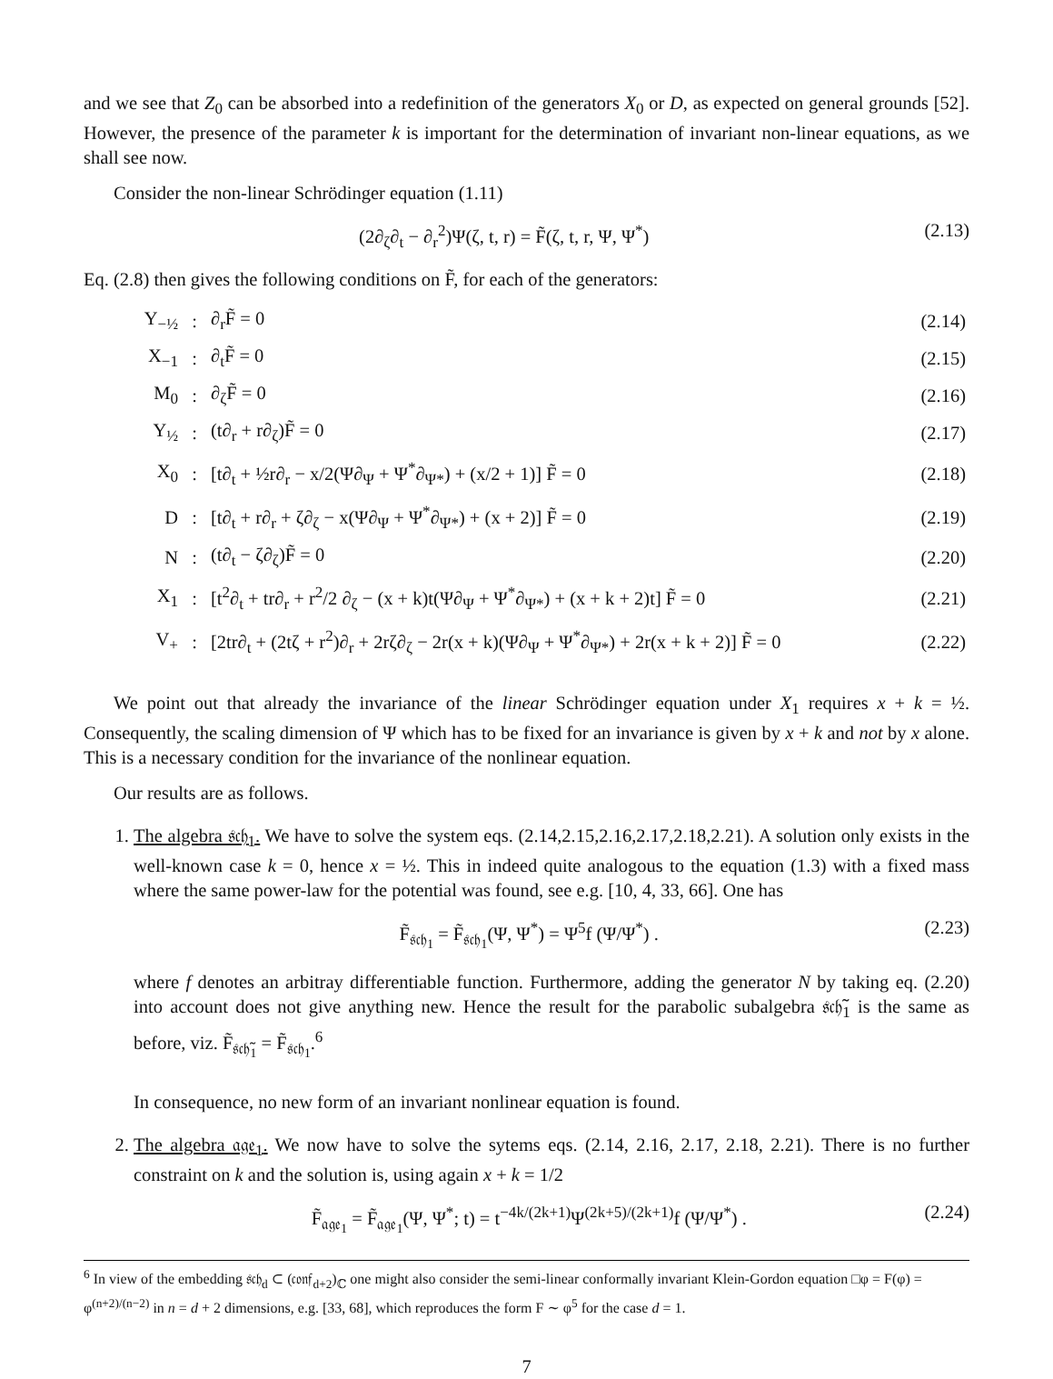and we see that Z<sub>0</sub> can be absorbed into a redefinition of the generators X<sub>0</sub> or D, as expected on general grounds [52]. However, the presence of the parameter k is important for the determination of invariant non-linear equations, as we shall see now.
Consider the non-linear Schrödinger equation (1.11)
(2∂<sub>ζ</sub>∂<sub>t</sub> − ∂<sub>r</sub><sup>2</sup>)Ψ(ζ, t, r) = F̃(ζ, t, r, Ψ, Ψ<sup>*</sup>) (2.13)
Eq. (2.8) then gives the following conditions on F̃, for each of the generators:
| Y<sub>−½</sub> | : | ∂<sub>r</sub>F̃ = 0 | (2.14) |
| X<sub>−1</sub> | : | ∂<sub>t</sub>F̃ = 0 | (2.15) |
| M<sub>0</sub> | : | ∂<sub>ζ</sub>F̃ = 0 | (2.16) |
| Y<sub>½</sub> | : | (t∂<sub>r</sub> + r∂<sub>ζ</sub>)F̃ = 0 | (2.17) |
| X<sub>0</sub> | : | [t∂<sub>t</sub> + ½r∂<sub>r</sub> − x/2(Ψ∂<sub>Ψ</sub> + Ψ<sup>*</sup>∂<sub>Ψ*</sub>) + (x/2 + 1)] F̃ = 0 | (2.18) |
| D | : | [t∂<sub>t</sub> + r∂<sub>r</sub> + ζ∂<sub>ζ</sub> − x(Ψ∂<sub>Ψ</sub> + Ψ<sup>*</sup>∂<sub>Ψ*</sub>) + (x + 2)] F̃ = 0 | (2.19) |
| N | : | (t∂<sub>t</sub> − ζ∂<sub>ζ</sub>)F̃ = 0 | (2.20) |
| X<sub>1</sub> | : | [t<sup>2</sup>∂<sub>t</sub> + tr∂<sub>r</sub> + r<sup>2</sup>/2 ∂<sub>ζ</sub> − (x + k)t(Ψ∂<sub>Ψ</sub> + Ψ<sup>*</sup>∂<sub>Ψ*</sub>) + (x + k + 2)t] F̃ = 0 | (2.21) |
| V<sub>+</sub> | : | [2tr∂<sub>t</sub> + (2tζ + r<sup>2</sup>)∂<sub>r</sub> + 2rζ∂<sub>ζ</sub> − 2r(x + k)(Ψ∂<sub>Ψ</sub> + Ψ<sup>*</sup>∂<sub>Ψ*</sub>) + 2r(x + k + 2)] F̃ = 0 | (2.22) |
We point out that already the invariance of the linear Schrödinger equation under X<sub>1</sub> requires x + k = ½. Consequently, the scaling dimension of Ψ which has to be fixed for an invariance is given by x + k and not by x alone. This is a necessary condition for the invariance of the nonlinear equation.
Our results are as follows.
1. The algebra 𝔰𝔠𝔥<sub>1</sub>. We have to solve the system eqs. (2.14,2.15,2.16,2.17,2.18,2.21). A solution only exists in the well-known case k = 0, hence x = ½. This in indeed quite analogous to the equation (1.3) with a fixed mass where the same power-law for the potential was found, see e.g. [10, 4, 33, 66]. One has
F̃<sub>𝔰𝔠𝔥<sub>1</sub></sub> = F̃<sub>𝔰𝔠𝔥<sub>1</sub></sub>(Ψ, Ψ<sup>*</sup>) = Ψ<sup>5</sup>f (Ψ/Ψ<sup>*</sup>) . (2.23)
where f denotes an arbitray differentiable function. Furthermore, adding the generator N by taking eq. (2.20) into account does not give anything new. Hence the result for the parabolic subalgebra 𝔰𝔠𝔥̃<sub>1</sub> is the same as before, viz. F̃<sub>𝔰𝔠𝔥̃<sub>1</sub></sub> = F̃<sub>𝔰𝔠𝔥<sub>1</sub></sub>.<sup>6</sup>
In consequence, no new form of an invariant nonlinear equation is found.
2. The algebra 𝔞𝔤𝔢<sub>1</sub>. We now have to solve the sytems eqs. (2.14, 2.16, 2.17, 2.18, 2.21). There is no further constraint on k and the solution is, using again x + k = 1/2
F̃<sub>𝔞𝔤𝔢<sub>1</sub></sub> = F̃<sub>𝔞𝔤𝔢<sub>1</sub></sub>(Ψ, Ψ<sup>*</sup>; t) = t<sup>−4k/(2k+1)</sup>Ψ<sup>(2k+5)/(2k+1)</sup>f (Ψ/Ψ<sup>*</sup>) . (2.24)
<sup>6</sup> In view of the embedding 𝔰𝔠𝔥<sub>d</sub> ⊂ (𝔠𝔬𝔫𝔣<sub>d+2</sub>)<sub>ℂ</sub> one might also consider the semi-linear conformally invariant Klein-Gordon equation □φ = F(φ) = φ<sup>(n+2)/(n−2)</sup> in n = d + 2 dimensions, e.g. [33, 68], which reproduces the form F ∼ φ<sup>5</sup> for the case d = 1.
7